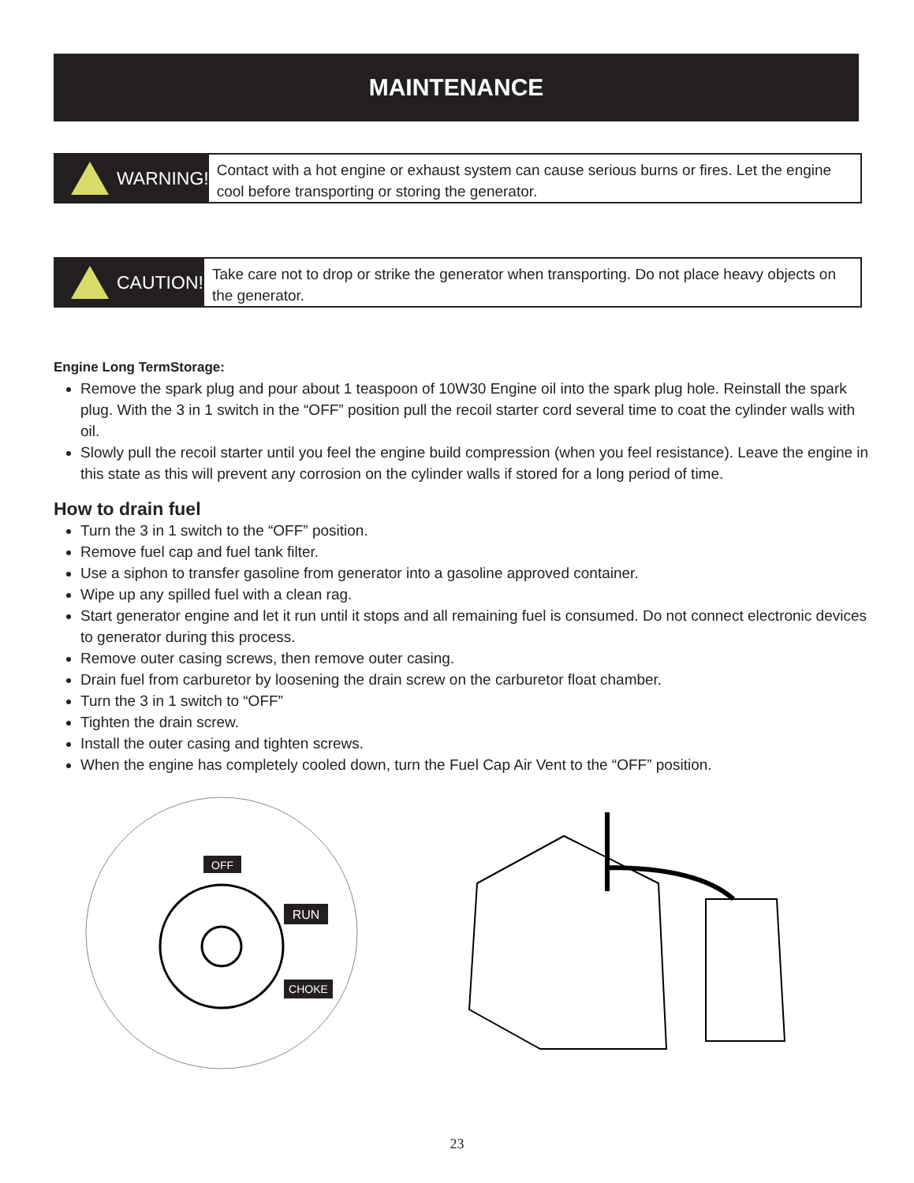MAINTENANCE
WARNING!
Contact with a hot engine or exhaust system can cause serious burns or fires. Let the engine cool before transporting or storing the generator.
CAUTION!
Take care not to drop or strike the generator when transporting. Do not place heavy objects on the generator.
Engine Long TermStorage:
Remove the spark plug and pour about 1 teaspoon of 10W30 Engine oil into the spark plug hole. Reinstall the spark plug. With the 3 in 1 switch in the “OFF” position pull the recoil starter cord several time to coat the cylinder walls with oil.
Slowly pull the recoil starter until you feel the engine build compression (when you feel resistance). Leave the engine in this state as this will prevent any corrosion on the cylinder walls if stored for a long period of time.
How to drain fuel
Turn the 3 in 1 switch to the “OFF” position.
Remove fuel cap and fuel tank filter.
Use a siphon to transfer gasoline from generator into a gasoline approved container.
Wipe up any spilled fuel with a clean rag.
Start generator engine and let it run until it stops and all remaining fuel is consumed. Do not connect electronic devices to generator during this process.
Remove outer casing screws, then remove outer casing.
Drain fuel from carburetor by loosening the drain screw on the carburetor float chamber.
Turn the 3 in 1 switch to “OFF”
Tighten the drain screw.
Install the outer casing and tighten screws.
When the engine has completely cooled down, turn the Fuel Cap Air Vent to the “OFF” position.
OFF
RUN
CHOKE
23